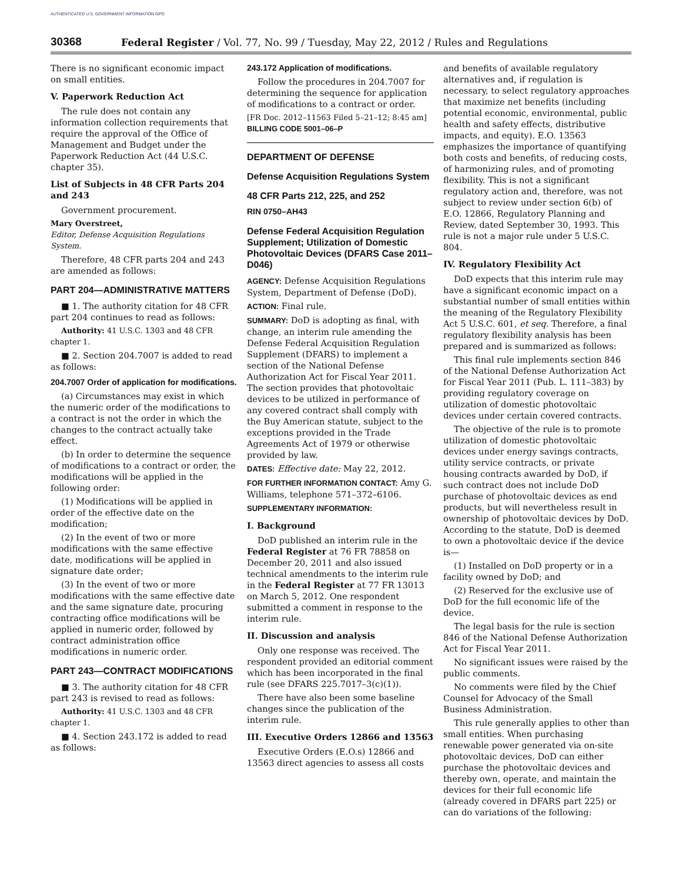AUTHENTICATED U.S. GOVERNMENT INFORMATION GPO
30368 Federal Register / Vol. 77, No. 99 / Tuesday, May 22, 2012 / Rules and Regulations
There is no significant economic impact on small entities.
V. Paperwork Reduction Act
The rule does not contain any information collection requirements that require the approval of the Office of Management and Budget under the Paperwork Reduction Act (44 U.S.C. chapter 35).
List of Subjects in 48 CFR Parts 204 and 243
Government procurement.
Mary Overstreet,
Editor, Defense Acquisition Regulations System.
Therefore, 48 CFR parts 204 and 243 are amended as follows:
PART 204—ADMINISTRATIVE MATTERS
■ 1. The authority citation for 48 CFR part 204 continues to read as follows:
Authority: 41 U.S.C. 1303 and 48 CFR chapter 1.
■ 2. Section 204.7007 is added to read as follows:
204.7007 Order of application for modifications.
(a) Circumstances may exist in which the numeric order of the modifications to a contract is not the order in which the changes to the contract actually take effect.
(b) In order to determine the sequence of modifications to a contract or order, the modifications will be applied in the following order:
(1) Modifications will be applied in order of the effective date on the modification;
(2) In the event of two or more modifications with the same effective date, modifications will be applied in signature date order;
(3) In the event of two or more modifications with the same effective date and the same signature date, procuring contracting office modifications will be applied in numeric order, followed by contract administration office modifications in numeric order.
PART 243—CONTRACT MODIFICATIONS
■ 3. The authority citation for 48 CFR part 243 is revised to read as follows:
Authority: 41 U.S.C. 1303 and 48 CFR chapter 1.
■ 4. Section 243.172 is added to read as follows:
243.172 Application of modifications.
Follow the procedures in 204.7007 for determining the sequence for application of modifications to a contract or order.
[FR Doc. 2012–11563 Filed 5–21–12; 8:45 am]
BILLING CODE 5001–06–P
DEPARTMENT OF DEFENSE
Defense Acquisition Regulations System
48 CFR Parts 212, 225, and 252
RIN 0750–AH43
Defense Federal Acquisition Regulation Supplement; Utilization of Domestic Photovoltaic Devices (DFARS Case 2011–D046)
AGENCY: Defense Acquisition Regulations System, Department of Defense (DoD).
ACTION: Final rule.
SUMMARY: DoD is adopting as final, with change, an interim rule amending the Defense Federal Acquisition Regulation Supplement (DFARS) to implement a section of the National Defense Authorization Act for Fiscal Year 2011. The section provides that photovoltaic devices to be utilized in performance of any covered contract shall comply with the Buy American statute, subject to the exceptions provided in the Trade Agreements Act of 1979 or otherwise provided by law.
DATES: Effective date: May 22, 2012.
FOR FURTHER INFORMATION CONTACT: Amy G. Williams, telephone 571–372–6106.
SUPPLEMENTARY INFORMATION:
I. Background
DoD published an interim rule in the Federal Register at 76 FR 78858 on December 20, 2011 and also issued technical amendments to the interim rule in the Federal Register at 77 FR 13013 on March 5, 2012. One respondent submitted a comment in response to the interim rule.
II. Discussion and analysis
Only one response was received. The respondent provided an editorial comment which has been incorporated in the final rule (see DFARS 225.7017–3(c)(1)).
There have also been some baseline changes since the publication of the interim rule.
III. Executive Orders 12866 and 13563
Executive Orders (E.O.s) 12866 and 13563 direct agencies to assess all costs
and benefits of available regulatory alternatives and, if regulation is necessary, to select regulatory approaches that maximize net benefits (including potential economic, environmental, public health and safety effects, distributive impacts, and equity). E.O. 13563 emphasizes the importance of quantifying both costs and benefits, of reducing costs, of harmonizing rules, and of promoting flexibility. This is not a significant regulatory action and, therefore, was not subject to review under section 6(b) of E.O. 12866, Regulatory Planning and Review, dated September 30, 1993. This rule is not a major rule under 5 U.S.C. 804.
IV. Regulatory Flexibility Act
DoD expects that this interim rule may have a significant economic impact on a substantial number of small entities within the meaning of the Regulatory Flexibility Act 5 U.S.C. 601, et seq. Therefore, a final regulatory flexibility analysis has been prepared and is summarized as follows:
This final rule implements section 846 of the National Defense Authorization Act for Fiscal Year 2011 (Pub. L. 111–383) by providing regulatory coverage on utilization of domestic photovoltaic devices under certain covered contracts.
The objective of the rule is to promote utilization of domestic photovoltaic devices under energy savings contracts, utility service contracts, or private housing contracts awarded by DoD, if such contract does not include DoD purchase of photovoltaic devices as end products, but will nevertheless result in ownership of photovoltaic devices by DoD. According to the statute, DoD is deemed to own a photovoltaic device if the device is—
(1) Installed on DoD property or in a facility owned by DoD; and
(2) Reserved for the exclusive use of DoD for the full economic life of the device.
The legal basis for the rule is section 846 of the National Defense Authorization Act for Fiscal Year 2011.
No significant issues were raised by the public comments.
No comments were filed by the Chief Counsel for Advocacy of the Small Business Administration.
This rule generally applies to other than small entities. When purchasing renewable power generated via on-site photovoltaic devices, DoD can either purchase the photovoltaic devices and thereby own, operate, and maintain the devices for their full economic life (already covered in DFARS part 225) or can do variations of the following: